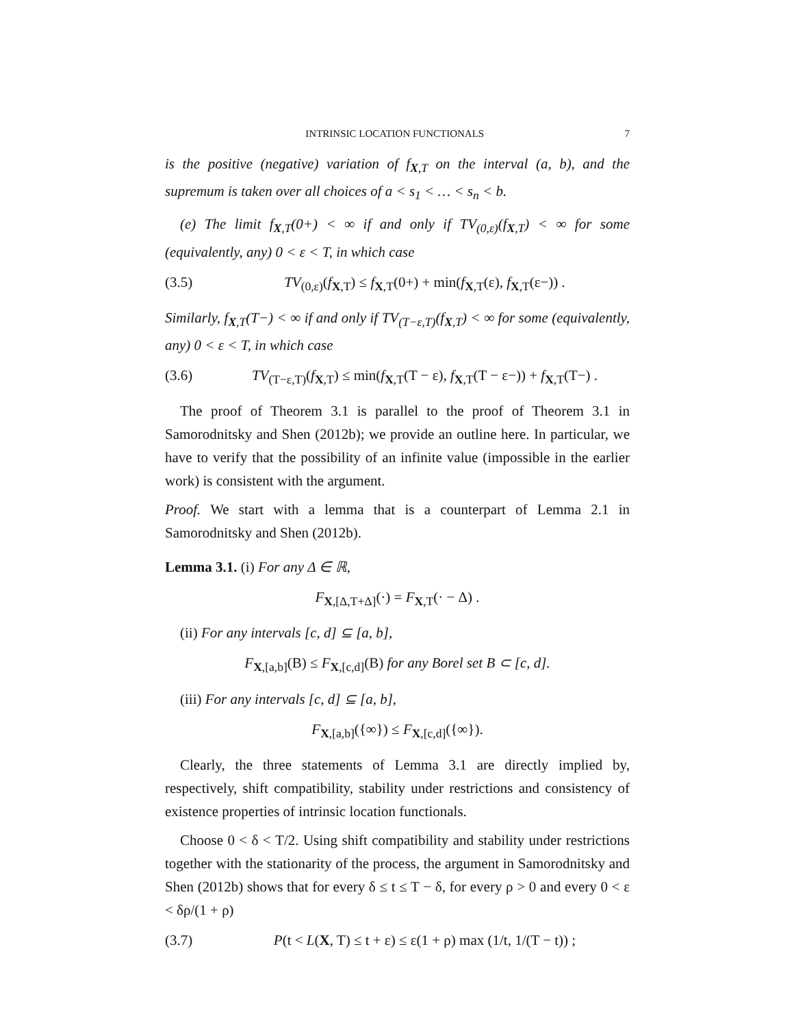INTRINSIC LOCATION FUNCTIONALS 7
is the positive (negative) variation of f<sub>X,T</sub> on the interval (a, b), and the supremum is taken over all choices of a < s<sub>1</sub> < … < s<sub>n</sub> < b.
(e) The limit f<sub>X,T</sub>(0+) < ∞ if and only if TV<sub>(0,ε)</sub>(f<sub>X,T</sub>) < ∞ for some (equivalently, any) 0 < ε < T, in which case
(3.5) TV<sub>(0,ε)</sub>(f<sub>X,T</sub>) ≤ f<sub>X,T</sub>(0+) + min(f<sub>X,T</sub>(ε), f<sub>X,T</sub>(ε−)) .
Similarly, f<sub>X,T</sub>(T−) < ∞ if and only if TV<sub>(T−ε,T)</sub>(f<sub>X,T</sub>) < ∞ for some (equivalently, any) 0 < ε < T, in which case
(3.6) TV<sub>(T−ε,T)</sub>(f<sub>X,T</sub>) ≤ min(f<sub>X,T</sub>(T − ε), f<sub>X,T</sub>(T − ε−)) + f<sub>X,T</sub>(T−) .
The proof of Theorem 3.1 is parallel to the proof of Theorem 3.1 in Samorodnitsky and Shen (2012b); we provide an outline here. In particular, we have to verify that the possibility of an infinite value (impossible in the earlier work) is consistent with the argument.
Proof. We start with a lemma that is a counterpart of Lemma 2.1 in Samorodnitsky and Shen (2012b).
Lemma 3.1. (i) For any Δ ∈ ℝ,
F<sub>X,[Δ,T+Δ]</sub>(·) = F<sub>X,T</sub>(· − Δ) .
(ii) For any intervals [c, d] ⊆ [a, b],
F<sub>X,[a,b]</sub>(B) ≤ F<sub>X,[c,d]</sub>(B) for any Borel set B ⊂ [c, d].
(iii) For any intervals [c, d] ⊆ [a, b],
F<sub>X,[a,b]</sub>({∞}) ≤ F<sub>X,[c,d]</sub>({∞}).
Clearly, the three statements of Lemma 3.1 are directly implied by, respectively, shift compatibility, stability under restrictions and consistency of existence properties of intrinsic location functionals.
Choose 0 < δ < T/2. Using shift compatibility and stability under restrictions together with the stationarity of the process, the argument in Samorodnitsky and Shen (2012b) shows that for every δ ≤ t ≤ T − δ, for every ρ > 0 and every 0 < ε < δρ/(1 + ρ)
(3.7) P(t < L(X, T) ≤ t + ε) ≤ ε(1 + ρ) max (1/t, 1/(T − t)) ;